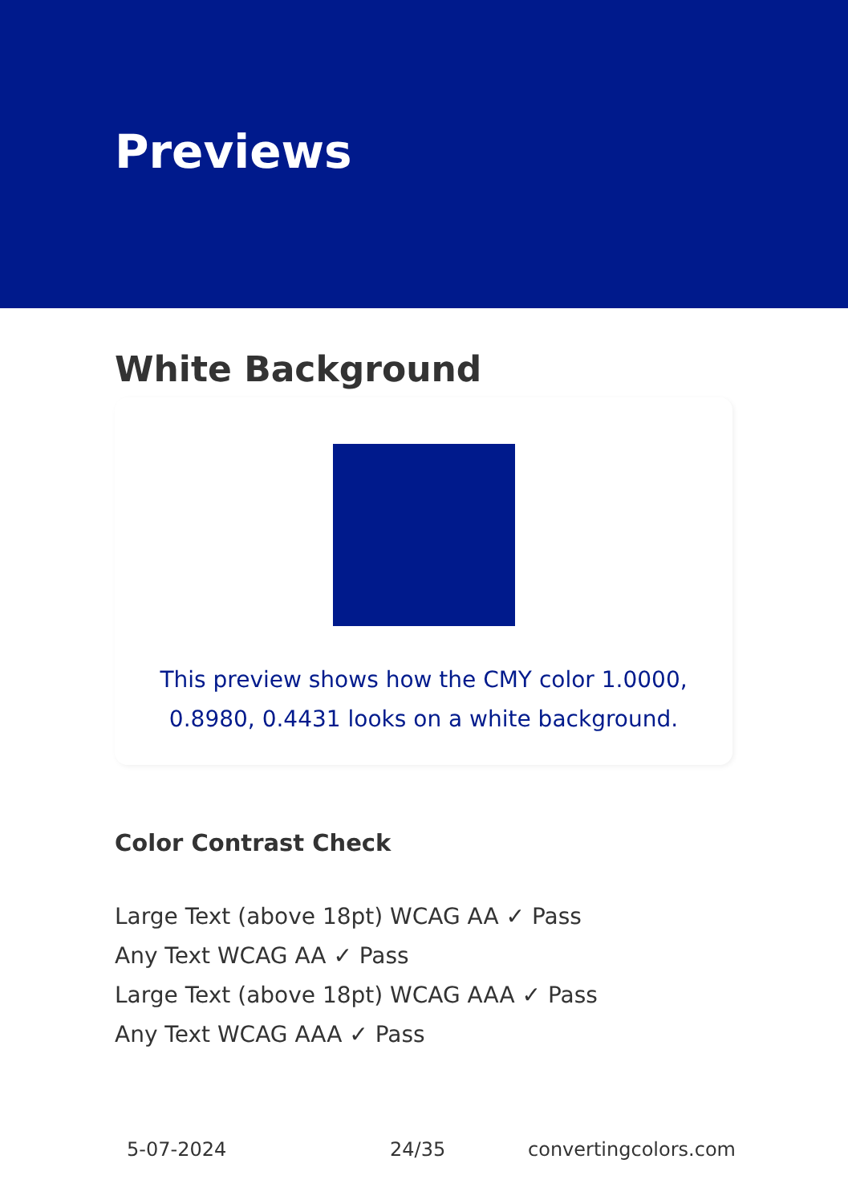Previews
White Background
This preview shows how the CMY color 1.0000, 0.8980, 0.4431 looks on a white background.
Color Contrast Check
Large Text (above 18pt) WCAG AA ✓ Pass
Any Text WCAG AA ✓ Pass
Large Text (above 18pt) WCAG AAA ✓ Pass
Any Text WCAG AAA ✓ Pass
5-07-2024 24/35 convertingcolors.com